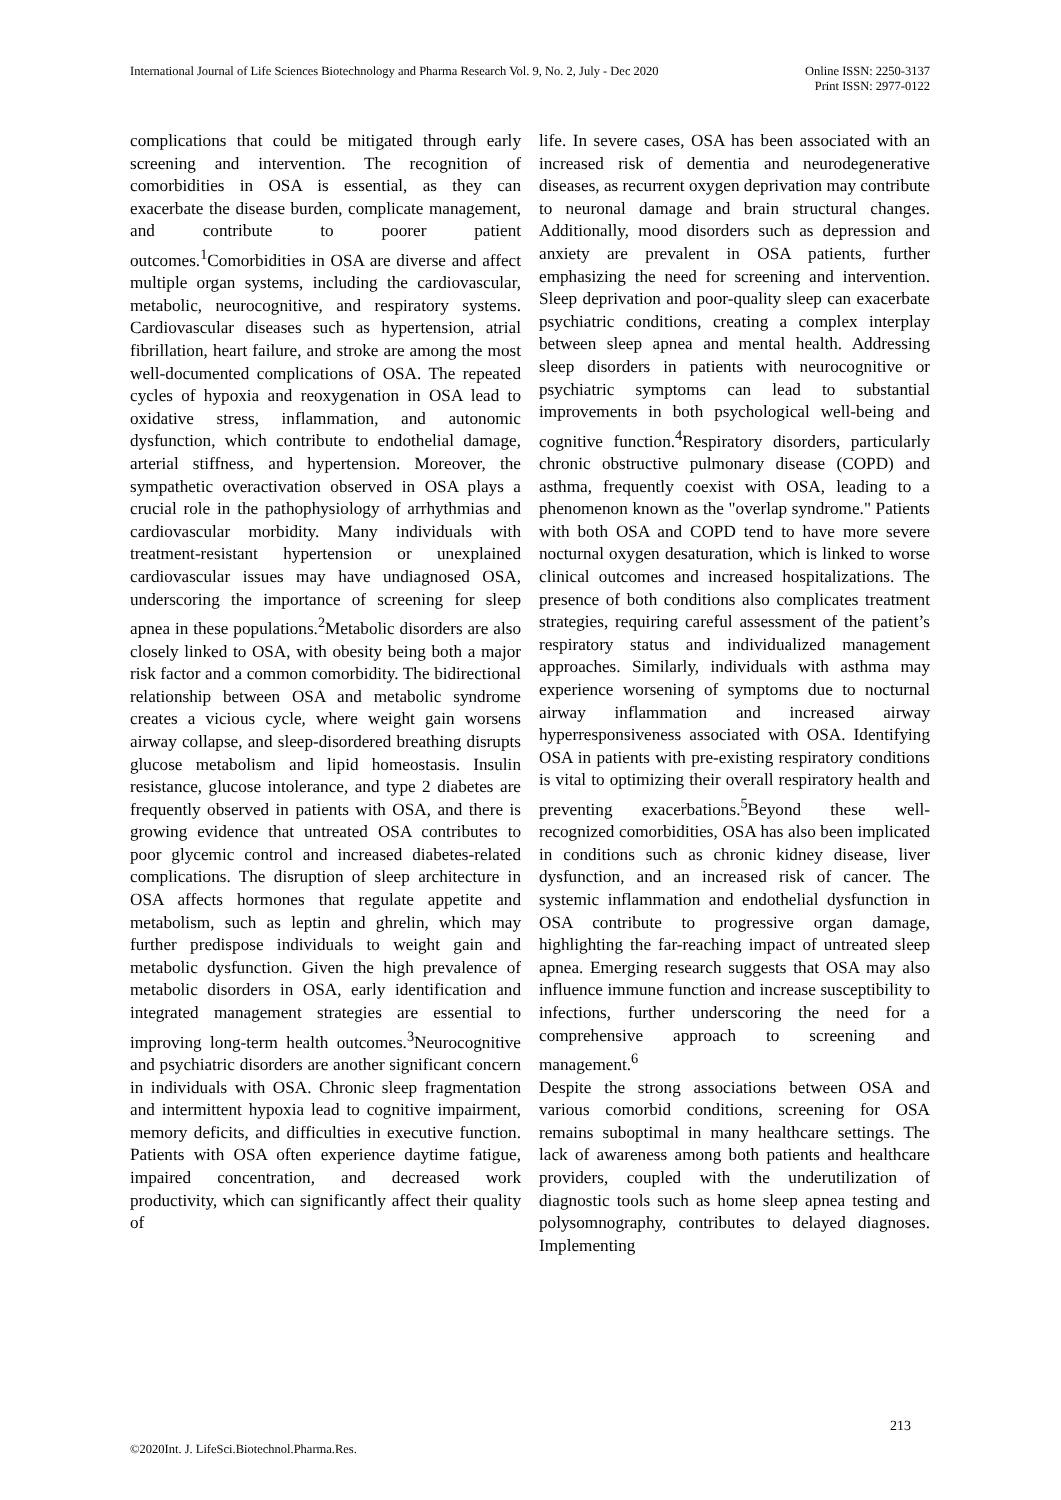International Journal of Life Sciences Biotechnology and Pharma Research Vol. 9, No. 2, July - Dec 2020
Online ISSN: 2250-3137
Print ISSN: 2977-0122
complications that could be mitigated through early screening and intervention. The recognition of comorbidities in OSA is essential, as they can exacerbate the disease burden, complicate management, and contribute to poorer patient outcomes.<sup>1</sup>Comorbidities in OSA are diverse and affect multiple organ systems, including the cardiovascular, metabolic, neurocognitive, and respiratory systems. Cardiovascular diseases such as hypertension, atrial fibrillation, heart failure, and stroke are among the most well-documented complications of OSA. The repeated cycles of hypoxia and reoxygenation in OSA lead to oxidative stress, inflammation, and autonomic dysfunction, which contribute to endothelial damage, arterial stiffness, and hypertension. Moreover, the sympathetic overactivation observed in OSA plays a crucial role in the pathophysiology of arrhythmias and cardiovascular morbidity. Many individuals with treatment-resistant hypertension or unexplained cardiovascular issues may have undiagnosed OSA, underscoring the importance of screening for sleep apnea in these populations.<sup>2</sup>Metabolic disorders are also closely linked to OSA, with obesity being both a major risk factor and a common comorbidity. The bidirectional relationship between OSA and metabolic syndrome creates a vicious cycle, where weight gain worsens airway collapse, and sleep-disordered breathing disrupts glucose metabolism and lipid homeostasis. Insulin resistance, glucose intolerance, and type 2 diabetes are frequently observed in patients with OSA, and there is growing evidence that untreated OSA contributes to poor glycemic control and increased diabetes-related complications. The disruption of sleep architecture in OSA affects hormones that regulate appetite and metabolism, such as leptin and ghrelin, which may further predispose individuals to weight gain and metabolic dysfunction. Given the high prevalence of metabolic disorders in OSA, early identification and integrated management strategies are essential to improving long-term health outcomes.<sup>3</sup>Neurocognitive and psychiatric disorders are another significant concern in individuals with OSA. Chronic sleep fragmentation and intermittent hypoxia lead to cognitive impairment, memory deficits, and difficulties in executive function. Patients with OSA often experience daytime fatigue, impaired concentration, and decreased work productivity, which can significantly affect their quality of
life. In severe cases, OSA has been associated with an increased risk of dementia and neurodegenerative diseases, as recurrent oxygen deprivation may contribute to neuronal damage and brain structural changes. Additionally, mood disorders such as depression and anxiety are prevalent in OSA patients, further emphasizing the need for screening and intervention. Sleep deprivation and poor-quality sleep can exacerbate psychiatric conditions, creating a complex interplay between sleep apnea and mental health. Addressing sleep disorders in patients with neurocognitive or psychiatric symptoms can lead to substantial improvements in both psychological well-being and cognitive function.<sup>4</sup>Respiratory disorders, particularly chronic obstructive pulmonary disease (COPD) and asthma, frequently coexist with OSA, leading to a phenomenon known as the "overlap syndrome." Patients with both OSA and COPD tend to have more severe nocturnal oxygen desaturation, which is linked to worse clinical outcomes and increased hospitalizations. The presence of both conditions also complicates treatment strategies, requiring careful assessment of the patient’s respiratory status and individualized management approaches. Similarly, individuals with asthma may experience worsening of symptoms due to nocturnal airway inflammation and increased airway hyperresponsiveness associated with OSA. Identifying OSA in patients with pre-existing respiratory conditions is vital to optimizing their overall respiratory health and preventing exacerbations.<sup>5</sup>Beyond these well-recognized comorbidities, OSA has also been implicated in conditions such as chronic kidney disease, liver dysfunction, and an increased risk of cancer. The systemic inflammation and endothelial dysfunction in OSA contribute to progressive organ damage, highlighting the far-reaching impact of untreated sleep apnea. Emerging research suggests that OSA may also influence immune function and increase susceptibility to infections, further underscoring the need for a comprehensive approach to screening and management.<sup>6</sup>
Despite the strong associations between OSA and various comorbid conditions, screening for OSA remains suboptimal in many healthcare settings. The lack of awareness among both patients and healthcare providers, coupled with the underutilization of diagnostic tools such as home sleep apnea testing and polysomnography, contributes to delayed diagnoses. Implementing
213
©2020Int. J. LifeSci.Biotechnol.Pharma.Res.